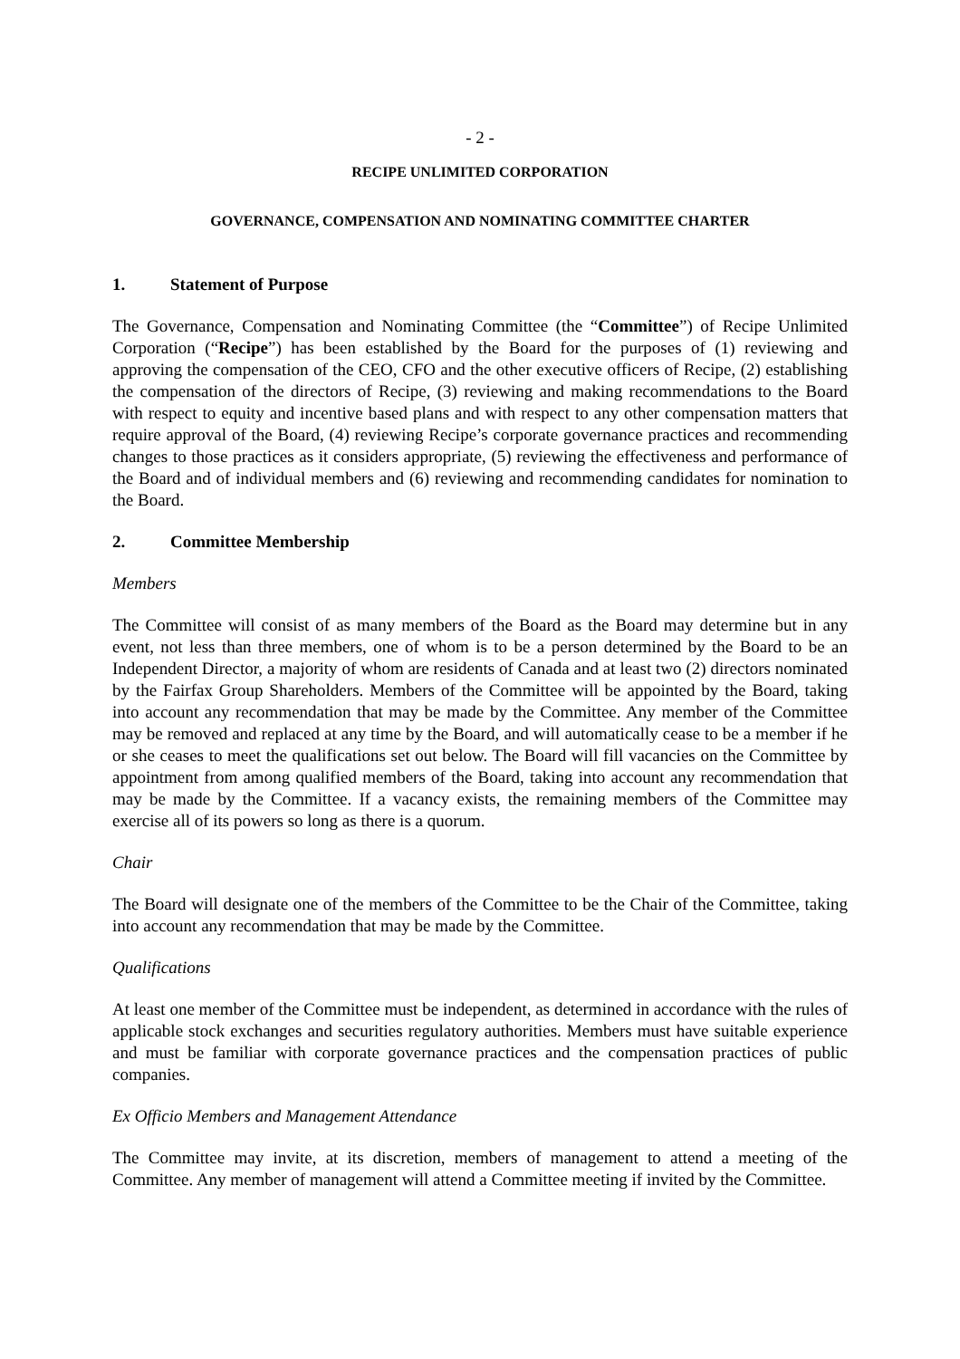- 2 -
RECIPE UNLIMITED CORPORATION
GOVERNANCE, COMPENSATION AND NOMINATING COMMITTEE CHARTER
1. Statement of Purpose
The Governance, Compensation and Nominating Committee (the “Committee”) of Recipe Unlimited Corporation (“Recipe”) has been established by the Board for the purposes of (1) reviewing and approving the compensation of the CEO, CFO and the other executive officers of Recipe, (2) establishing the compensation of the directors of Recipe, (3) reviewing and making recommendations to the Board with respect to equity and incentive based plans and with respect to any other compensation matters that require approval of the Board, (4) reviewing Recipe’s corporate governance practices and recommending changes to those practices as it considers appropriate, (5) reviewing the effectiveness and performance of the Board and of individual members and (6) reviewing and recommending candidates for nomination to the Board.
2. Committee Membership
Members
The Committee will consist of as many members of the Board as the Board may determine but in any event, not less than three members, one of whom is to be a person determined by the Board to be an Independent Director, a majority of whom are residents of Canada and at least two (2) directors nominated by the Fairfax Group Shareholders. Members of the Committee will be appointed by the Board, taking into account any recommendation that may be made by the Committee. Any member of the Committee may be removed and replaced at any time by the Board, and will automatically cease to be a member if he or she ceases to meet the qualifications set out below. The Board will fill vacancies on the Committee by appointment from among qualified members of the Board, taking into account any recommendation that may be made by the Committee. If a vacancy exists, the remaining members of the Committee may exercise all of its powers so long as there is a quorum.
Chair
The Board will designate one of the members of the Committee to be the Chair of the Committee, taking into account any recommendation that may be made by the Committee.
Qualifications
At least one member of the Committee must be independent, as determined in accordance with the rules of applicable stock exchanges and securities regulatory authorities. Members must have suitable experience and must be familiar with corporate governance practices and the compensation practices of public companies.
Ex Officio Members and Management Attendance
The Committee may invite, at its discretion, members of management to attend a meeting of the Committee. Any member of management will attend a Committee meeting if invited by the Committee.